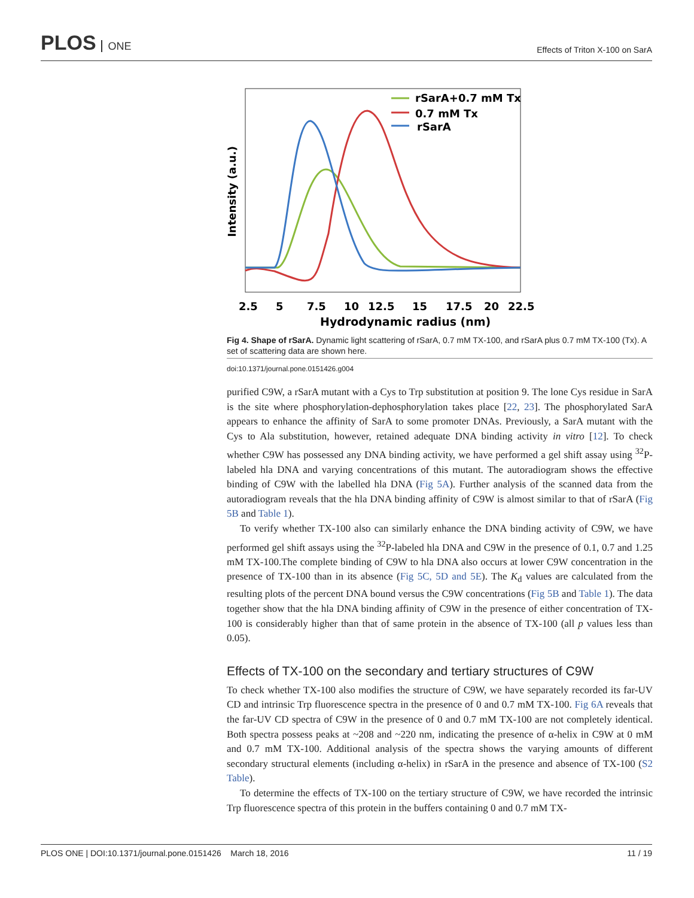PLOS ONE
Effects of Triton X-100 on SarA
Intensity (a.u.)
2.5
5
7.5
10
12.5
15
17.5
20
22.5
Hydrodynamic radius (nm)
rSarA+0.7 mM Tx
0.7 mM Tx
rSarA
Fig 4. Shape of rSarA. Dynamic light scattering of rSarA, 0.7 mM TX-100, and rSarA plus 0.7 mM TX-100 (Tx). A set of scattering data are shown here.
doi:10.1371/journal.pone.0151426.g004
purified C9W, a rSarA mutant with a Cys to Trp substitution at position 9. The lone Cys residue in SarA is the site where phosphorylation-dephosphorylation takes place [22, 23]. The phosphorylated SarA appears to enhance the affinity of SarA to some promoter DNAs. Previously, a SarA mutant with the Cys to Ala substitution, however, retained adequate DNA binding activity in vitro [12]. To check whether C9W has possessed any DNA binding activity, we have performed a gel shift assay using <sup>32</sup>P-labeled hla DNA and varying concentrations of this mutant. The autoradiogram shows the effective binding of C9W with the labelled hla DNA (Fig 5A). Further analysis of the scanned data from the autoradiogram reveals that the hla DNA binding affinity of C9W is almost similar to that of rSarA (Fig 5B and Table 1).
To verify whether TX-100 also can similarly enhance the DNA binding activity of C9W, we have performed gel shift assays using the <sup>32</sup>P-labeled hla DNA and C9W in the presence of 0.1, 0.7 and 1.25 mM TX-100.The complete binding of C9W to hla DNA also occurs at lower C9W concentration in the presence of TX-100 than in its absence (Fig 5C, 5D and 5E). The K<sub>d</sub> values are calculated from the resulting plots of the percent DNA bound versus the C9W concentrations (Fig 5B and Table 1). The data together show that the hla DNA binding affinity of C9W in the presence of either concentration of TX-100 is considerably higher than that of same protein in the absence of TX-100 (all p values less than 0.05).
Effects of TX-100 on the secondary and tertiary structures of C9W
To check whether TX-100 also modifies the structure of C9W, we have separately recorded its far-UV CD and intrinsic Trp fluorescence spectra in the presence of 0 and 0.7 mM TX-100. Fig 6A reveals that the far-UV CD spectra of C9W in the presence of 0 and 0.7 mM TX-100 are not completely identical. Both spectra possess peaks at ~208 and ~220 nm, indicating the presence of α-helix in C9W at 0 mM and 0.7 mM TX-100. Additional analysis of the spectra shows the varying amounts of different secondary structural elements (including α-helix) in rSarA in the presence and absence of TX-100 (S2 Table).
To determine the effects of TX-100 on the tertiary structure of C9W, we have recorded the intrinsic Trp fluorescence spectra of this protein in the buffers containing 0 and 0.7 mM TX-
PLOS ONE | DOI:10.1371/journal.pone.0151426 March 18, 2016
11 / 19